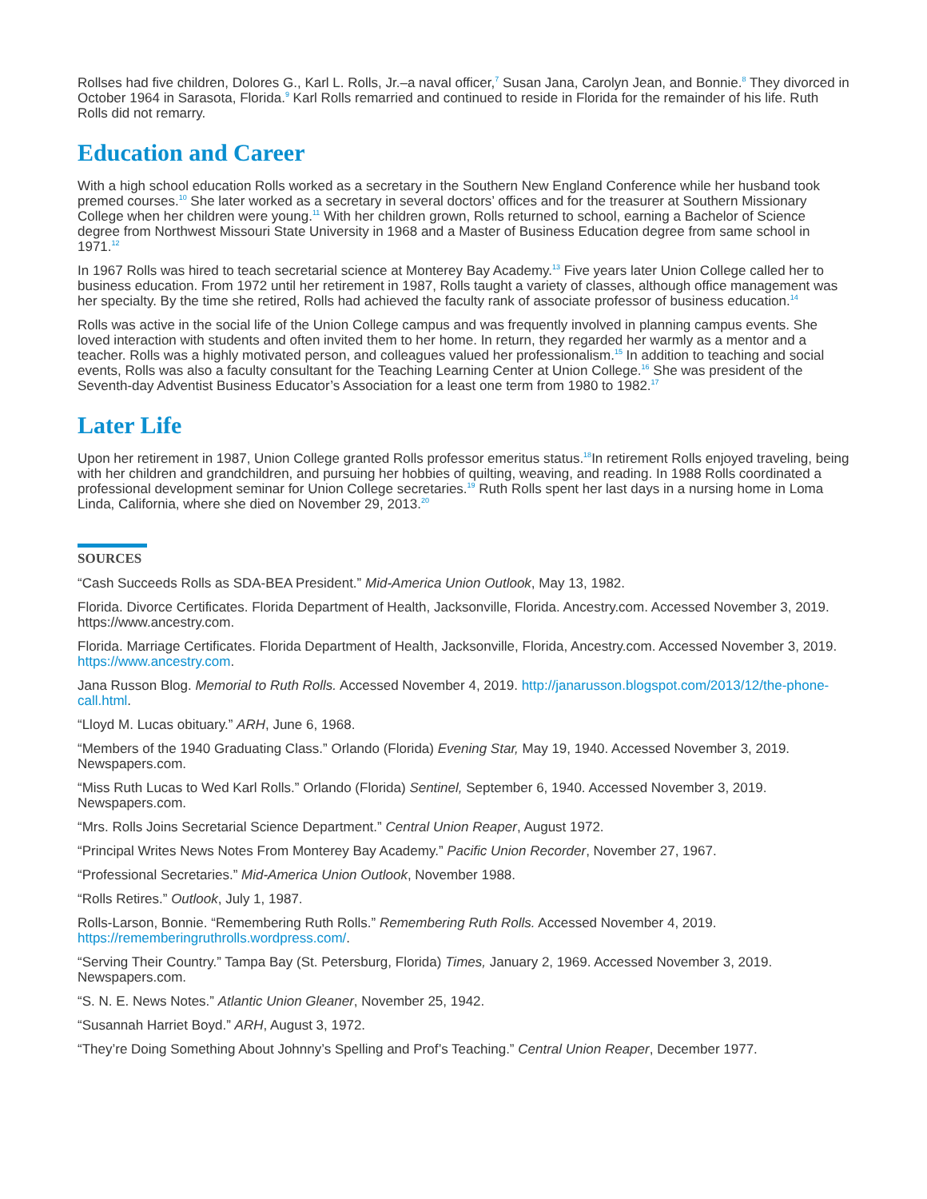Rollses had five children, Dolores G., Karl L. Rolls, Jr.–a naval officer,<sup>7</sup> Susan Jana, Carolyn Jean, and Bonnie.<sup>8</sup> They divorced in October 1964 in Sarasota, Florida.<sup>9</sup> Karl Rolls remarried and continued to reside in Florida for the remainder of his life. Ruth Rolls did not remarry.
Education and Career
With a high school education Rolls worked as a secretary in the Southern New England Conference while her husband took premed courses.<sup>10</sup> She later worked as a secretary in several doctors’ offices and for the treasurer at Southern Missionary College when her children were young.<sup>11</sup> With her children grown, Rolls returned to school, earning a Bachelor of Science degree from Northwest Missouri State University in 1968 and a Master of Business Education degree from same school in 1971.<sup>12</sup>
In 1967 Rolls was hired to teach secretarial science at Monterey Bay Academy.<sup>13</sup> Five years later Union College called her to business education. From 1972 until her retirement in 1987, Rolls taught a variety of classes, although office management was her specialty. By the time she retired, Rolls had achieved the faculty rank of associate professor of business education.<sup>14</sup>
Rolls was active in the social life of the Union College campus and was frequently involved in planning campus events. She loved interaction with students and often invited them to her home. In return, they regarded her warmly as a mentor and a teacher. Rolls was a highly motivated person, and colleagues valued her professionalism.<sup>15</sup> In addition to teaching and social events, Rolls was also a faculty consultant for the Teaching Learning Center at Union College.<sup>16</sup> She was president of the Seventh-day Adventist Business Educator’s Association for a least one term from 1980 to 1982.<sup>17</sup>
Later Life
Upon her retirement in 1987, Union College granted Rolls professor emeritus status.<sup>18</sup>In retirement Rolls enjoyed traveling, being with her children and grandchildren, and pursuing her hobbies of quilting, weaving, and reading. In 1988 Rolls coordinated a professional development seminar for Union College secretaries.<sup>19</sup> Ruth Rolls spent her last days in a nursing home in Loma Linda, California, where she died on November 29, 2013.<sup>20</sup>
SOURCES
“Cash Succeeds Rolls as SDA-BEA President.” Mid-America Union Outlook, May 13, 1982.
Florida. Divorce Certificates. Florida Department of Health, Jacksonville, Florida. Ancestry.com. Accessed November 3, 2019. https://www.ancestry.com.
Florida. Marriage Certificates. Florida Department of Health, Jacksonville, Florida, Ancestry.com. Accessed November 3, 2019. https://www.ancestry.com.
Jana Russon Blog. Memorial to Ruth Rolls. Accessed November 4, 2019. http://janarusson.blogspot.com/2013/12/the-phone-call.html.
“Lloyd M. Lucas obituary.” ARH, June 6, 1968.
“Members of the 1940 Graduating Class.” Orlando (Florida) Evening Star, May 19, 1940. Accessed November 3, 2019. Newspapers.com.
“Miss Ruth Lucas to Wed Karl Rolls.” Orlando (Florida) Sentinel, September 6, 1940. Accessed November 3, 2019. Newspapers.com.
“Mrs. Rolls Joins Secretarial Science Department.” Central Union Reaper, August 1972.
“Principal Writes News Notes From Monterey Bay Academy.” Pacific Union Recorder, November 27, 1967.
“Professional Secretaries.” Mid-America Union Outlook, November 1988.
“Rolls Retires.” Outlook, July 1, 1987.
Rolls-Larson, Bonnie. “Remembering Ruth Rolls.” Remembering Ruth Rolls. Accessed November 4, 2019. https://rememberingruthrolls.wordpress.com/.
“Serving Their Country.” Tampa Bay (St. Petersburg, Florida) Times, January 2, 1969. Accessed November 3, 2019. Newspapers.com.
“S. N. E. News Notes.” Atlantic Union Gleaner, November 25, 1942.
“Susannah Harriet Boyd.” ARH, August 3, 1972.
“They’re Doing Something About Johnny’s Spelling and Prof’s Teaching.” Central Union Reaper, December 1977.